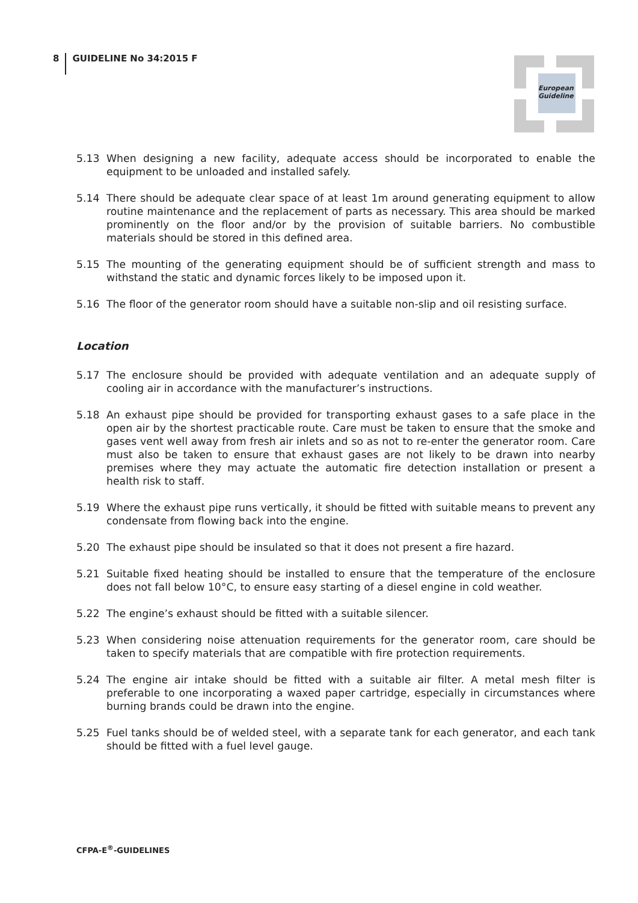8 GUIDELINE No 34:2015 F
European
Guideline
5.13 When designing a new facility, adequate access should be incorporated to enable the equipment to be unloaded and installed safely.
5.14 There should be adequate clear space of at least 1m around generating equipment to allow routine maintenance and the replacement of parts as necessary. This area should be marked prominently on the floor and/or by the provision of suitable barriers. No combustible materials should be stored in this defined area.
5.15 The mounting of the generating equipment should be of sufficient strength and mass to withstand the static and dynamic forces likely to be imposed upon it.
5.16 The floor of the generator room should have a suitable non-slip and oil resisting surface.
Location
5.17 The enclosure should be provided with adequate ventilation and an adequate supply of cooling air in accordance with the manufacturer’s instructions.
5.18 An exhaust pipe should be provided for transporting exhaust gases to a safe place in the open air by the shortest practicable route. Care must be taken to ensure that the smoke and gases vent well away from fresh air inlets and so as not to re-enter the generator room. Care must also be taken to ensure that exhaust gases are not likely to be drawn into nearby premises where they may actuate the automatic fire detection installation or present a health risk to staff.
5.19 Where the exhaust pipe runs vertically, it should be fitted with suitable means to prevent any condensate from flowing back into the engine.
5.20 The exhaust pipe should be insulated so that it does not present a fire hazard.
5.21 Suitable fixed heating should be installed to ensure that the temperature of the enclosure does not fall below 10°C, to ensure easy starting of a diesel engine in cold weather.
5.22 The engine’s exhaust should be fitted with a suitable silencer.
5.23 When considering noise attenuation requirements for the generator room, care should be taken to specify materials that are compatible with fire protection requirements.
5.24 The engine air intake should be fitted with a suitable air filter. A metal mesh filter is preferable to one incorporating a waxed paper cartridge, especially in circumstances where burning brands could be drawn into the engine.
5.25 Fuel tanks should be of welded steel, with a separate tank for each generator, and each tank should be fitted with a fuel level gauge.
CFPA-E<sup>®</sup>-GUIDELINES